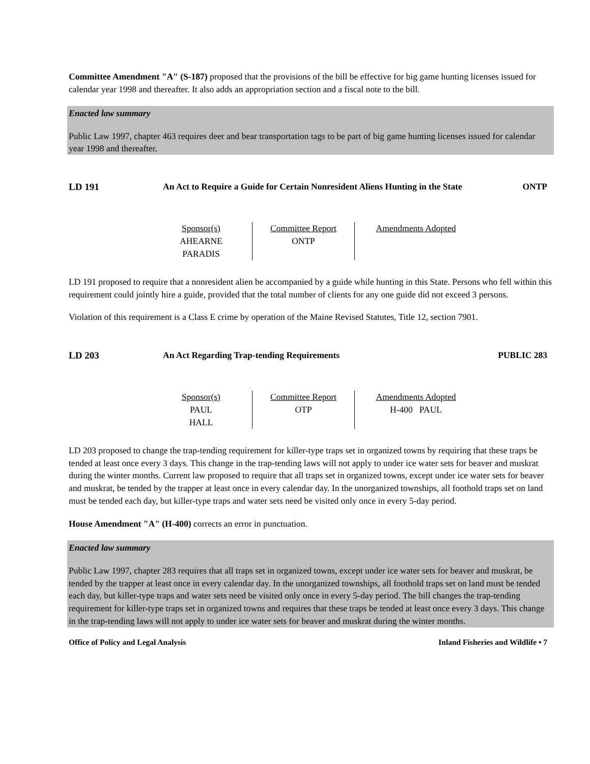Committee Amendment "A" (S-187) proposed that the provisions of the bill be effective for big game hunting licenses issued for calendar year 1998 and thereafter. It also adds an appropriation section and a fiscal note to the bill.
Enacted law summary
Public Law 1997, chapter 463 requires deer and bear transportation tags to be part of big game hunting licenses issued for calendar year 1998 and thereafter.
LD 191 An Act to Require a Guide for Certain Nonresident Aliens Hunting in the State
ONTP
| Sponsor(s) AHEARNE PARADIS | Committee Report ONTP | Amendments Adopted |
LD 191 proposed to require that a nonresident alien be accompanied by a guide while hunting in this State. Persons who fell within this requirement could jointly hire a guide, provided that the total number of clients for any one guide did not exceed 3 persons.
Violation of this requirement is a Class E crime by operation of the Maine Revised Statutes, Title 12, section 7901.
LD 203 An Act Regarding Trap-tending Requirements PUBLIC 283
| Sponsor(s) PAUL HALL | Committee Report OTP | Amendments Adopted H-400 PAUL |
LD 203 proposed to change the trap-tending requirement for killer-type traps set in organized towns by requiring that these traps be tended at least once every 3 days. This change in the trap-tending laws will not apply to under ice water sets for beaver and muskrat during the winter months. Current law proposed to require that all traps set in organized towns, except under ice water sets for beaver and muskrat, be tended by the trapper at least once in every calendar day. In the unorganized townships, all foothold traps set on land must be tended each day, but killer-type traps and water sets need be visited only once in every 5-day period.
House Amendment "A" (H-400) corrects an error in punctuation.
Enacted law summary
Public Law 1997, chapter 283 requires that all traps set in organized towns, except under ice water sets for beaver and muskrat, be tended by the trapper at least once in every calendar day. In the unorganized townships, all foothold traps set on land must be tended each day, but killer-type traps and water sets need be visited only once in every 5-day period. The bill changes the trap-tending requirement for killer-type traps set in organized towns and requires that these traps be tended at least once every 3 days. This change in the trap-tending laws will not apply to under ice water sets for beaver and muskrat during the winter months.
Office of Policy and Legal Analysis Inland Fisheries and Wildlife • 7